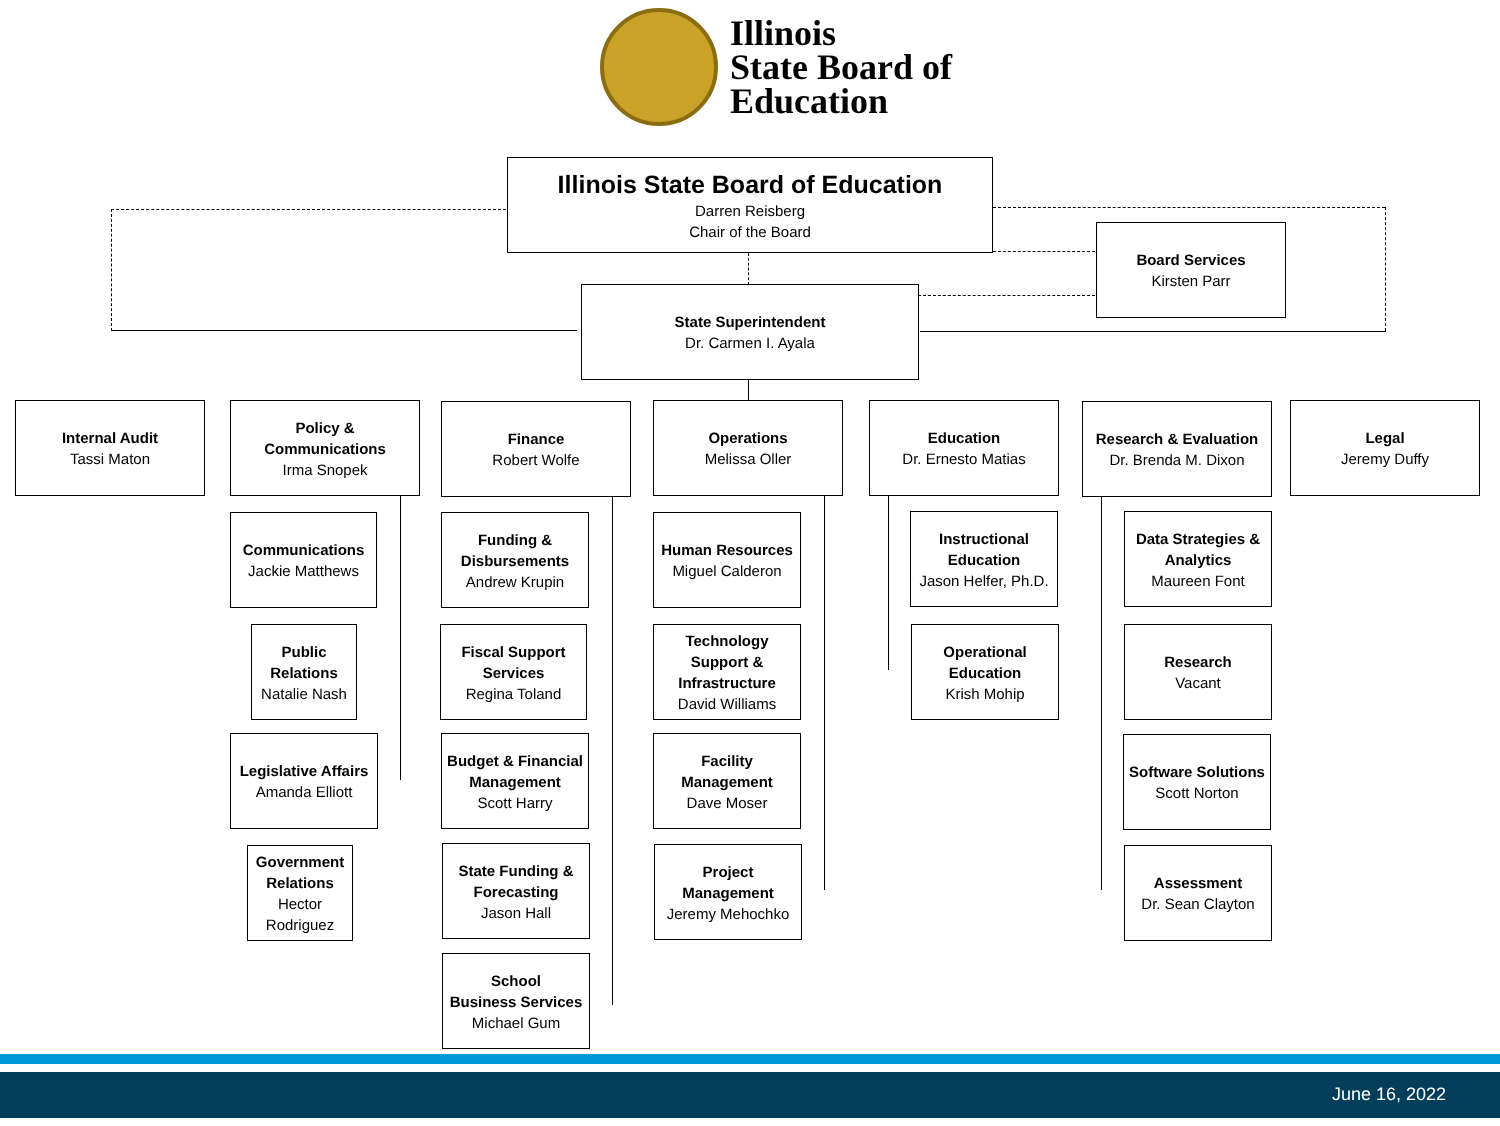Illinois
State Board of
Education
Illinois State Board of Education
Darren Reisberg
Chair of the Board
Board Services
Kirsten Parr
State Superintendent
Dr. Carmen I. Ayala
Internal Audit
Tassi Maton
Policy &
Communications
Irma Snopek
Finance
Robert Wolfe
Operations
Melissa Oller
Education
Dr. Ernesto Matias
Research & Evaluation
Dr. Brenda M. Dixon
Legal
Jeremy Duffy
Communications
Jackie Matthews
Public
Relations
Natalie Nash
Legislative Affairs
Amanda Elliott
Government
Relations
Hector
Rodriguez
Funding &
Disbursements
Andrew Krupin
Fiscal Support
Services
Regina Toland
Budget & Financial
Management
Scott Harry
State Funding &
Forecasting
Jason Hall
School
Business Services
Michael Gum
Human Resources
Miguel Calderon
Technology
Support &
Infrastructure
David Williams
Facility
Management
Dave Moser
Project
Management
Jeremy Mehochko
Instructional
Education
Jason Helfer, Ph.D.
Operational
Education
Krish Mohip
Data Strategies &
Analytics
Maureen Font
Research
Vacant
Software Solutions
Scott Norton
Assessment
Dr. Sean Clayton
June 16, 2022